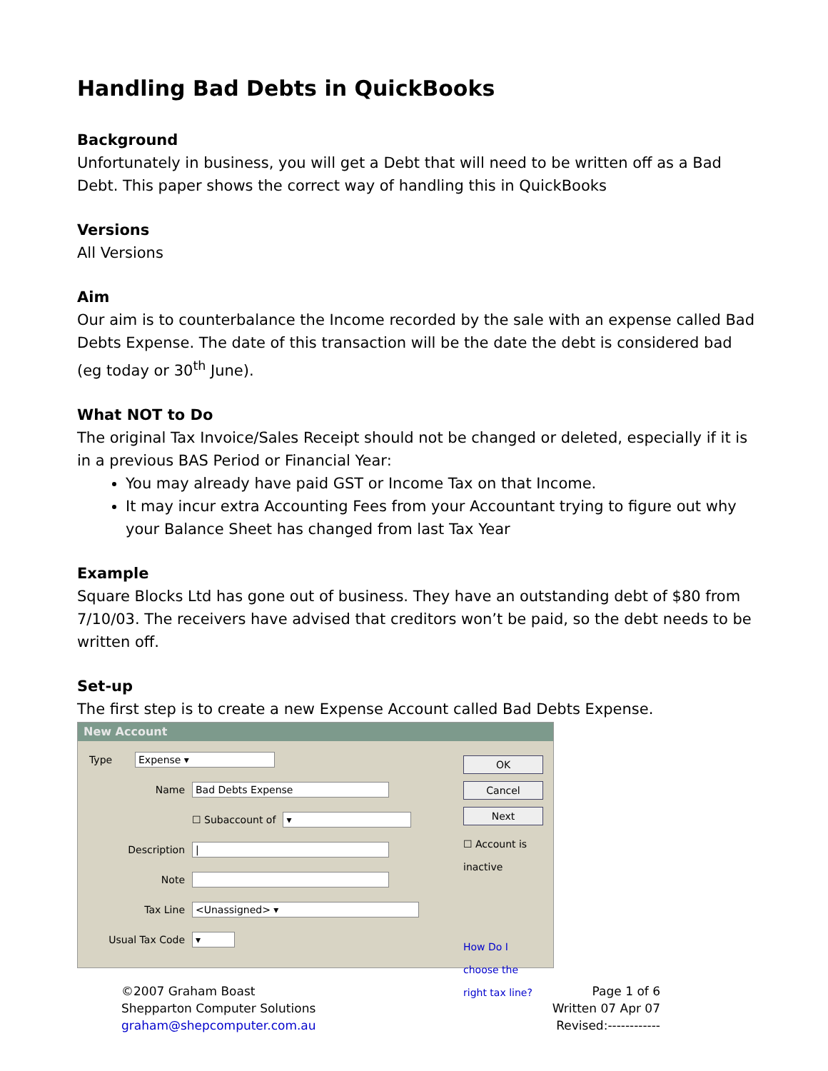Handling Bad Debts in QuickBooks
Background
Unfortunately in business, you will get a Debt that will need to be written off as a Bad Debt. This paper shows the correct way of handling this in QuickBooks
Versions
All Versions
Aim
Our aim is to counterbalance the Income recorded by the sale with an expense called Bad Debts Expense. The date of this transaction will be the date the debt is considered bad (eg today or 30<sup>th</sup> June).
What NOT to Do
The original Tax Invoice/Sales Receipt should not be changed or deleted, especially if it is in a previous BAS Period or Financial Year:
You may already have paid GST or Income Tax on that Income.
It may incur extra Accounting Fees from your Accountant trying to figure out why your Balance Sheet has changed from last Tax Year
Example
Square Blocks Ltd has gone out of business. They have an outstanding debt of $80 from 7/10/03. The receivers have advised that creditors won’t be paid, so the debt needs to be written off.
Set-up
The first step is to create a new Expense Account called Bad Debts Expense.
New Account
Type Expense ▾
Name Bad Debts Expense
☐ Subaccount of ▾
Description |
Note
Tax Line <Unassigned> ▾
Usual Tax Code ▾
OK
Cancel
Next
☐ Account is inactive
How Do I choose the right tax line?
©2007 Graham Boast
Shepparton Computer Solutions
graham@shepcomputer.com.au
Page 1 of 6
Written 07 Apr 07
Revised:------------